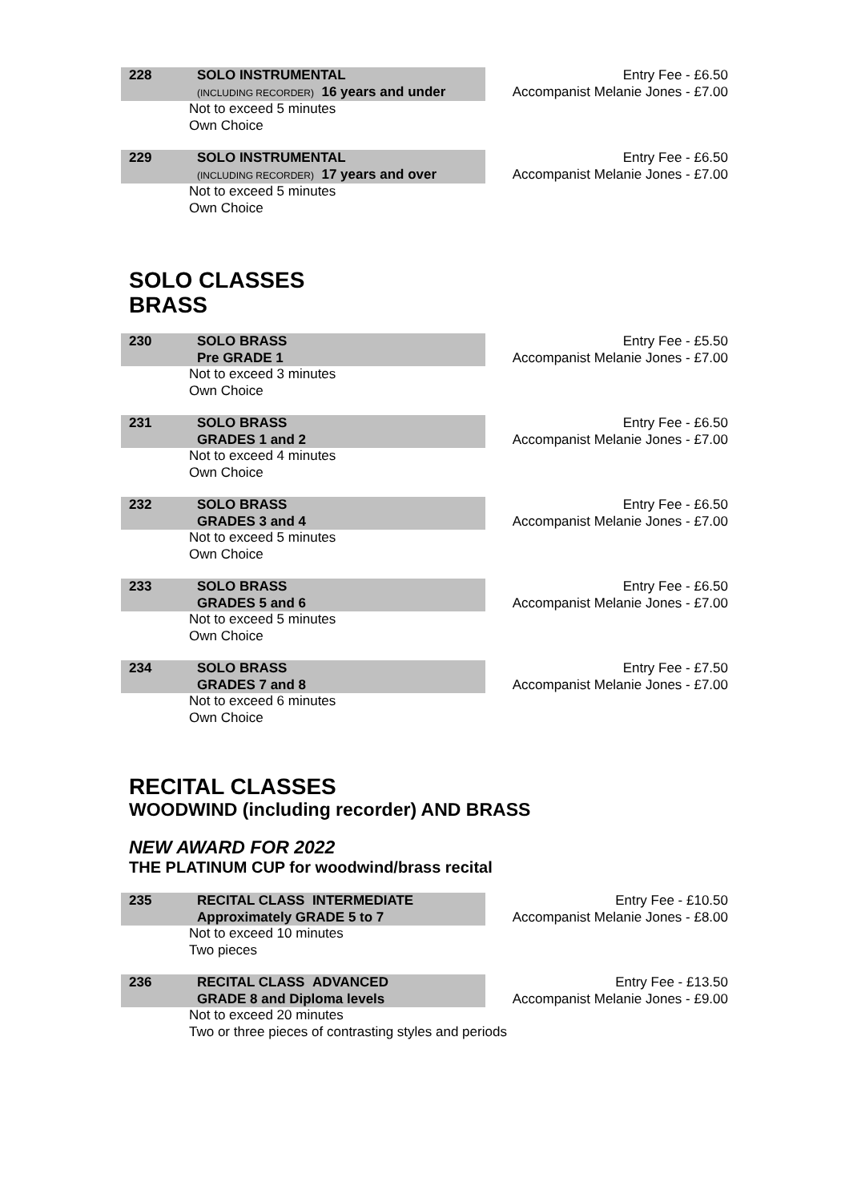228 SOLO INSTRUMENTAL
(INCLUDING RECORDER) 16 years and under
Not to exceed 5 minutes
Own Choice
Entry Fee - £6.50
Accompanist Melanie Jones - £7.00
229 SOLO INSTRUMENTAL
(INCLUDING RECORDER) 17 years and over
Not to exceed 5 minutes
Own Choice
Entry Fee - £6.50
Accompanist Melanie Jones - £7.00
SOLO CLASSES
BRASS
230 SOLO BRASS
Pre GRADE 1
Not to exceed 3 minutes
Own Choice
Entry Fee - £5.50
Accompanist Melanie Jones - £7.00
231 SOLO BRASS
GRADES 1 and 2
Not to exceed 4 minutes
Own Choice
Entry Fee - £6.50
Accompanist Melanie Jones - £7.00
232 SOLO BRASS
GRADES 3 and 4
Not to exceed 5 minutes
Own Choice
Entry Fee - £6.50
Accompanist Melanie Jones - £7.00
233 SOLO BRASS
GRADES 5 and 6
Not to exceed 5 minutes
Own Choice
Entry Fee - £6.50
Accompanist Melanie Jones - £7.00
234 SOLO BRASS
GRADES 7 and 8
Not to exceed 6 minutes
Own Choice
Entry Fee - £7.50
Accompanist Melanie Jones - £7.00
RECITAL CLASSES
WOODWIND (including recorder) AND BRASS
NEW AWARD FOR 2022
THE PLATINUM CUP for woodwind/brass recital
235 RECITAL CLASS INTERMEDIATE
Approximately GRADE 5 to 7
Not to exceed 10 minutes
Two pieces
Entry Fee - £10.50
Accompanist Melanie Jones - £8.00
236 RECITAL CLASS ADVANCED
GRADE 8 and Diploma levels
Not to exceed 20 minutes
Two or three pieces of contrasting styles and periods
Entry Fee - £13.50
Accompanist Melanie Jones - £9.00